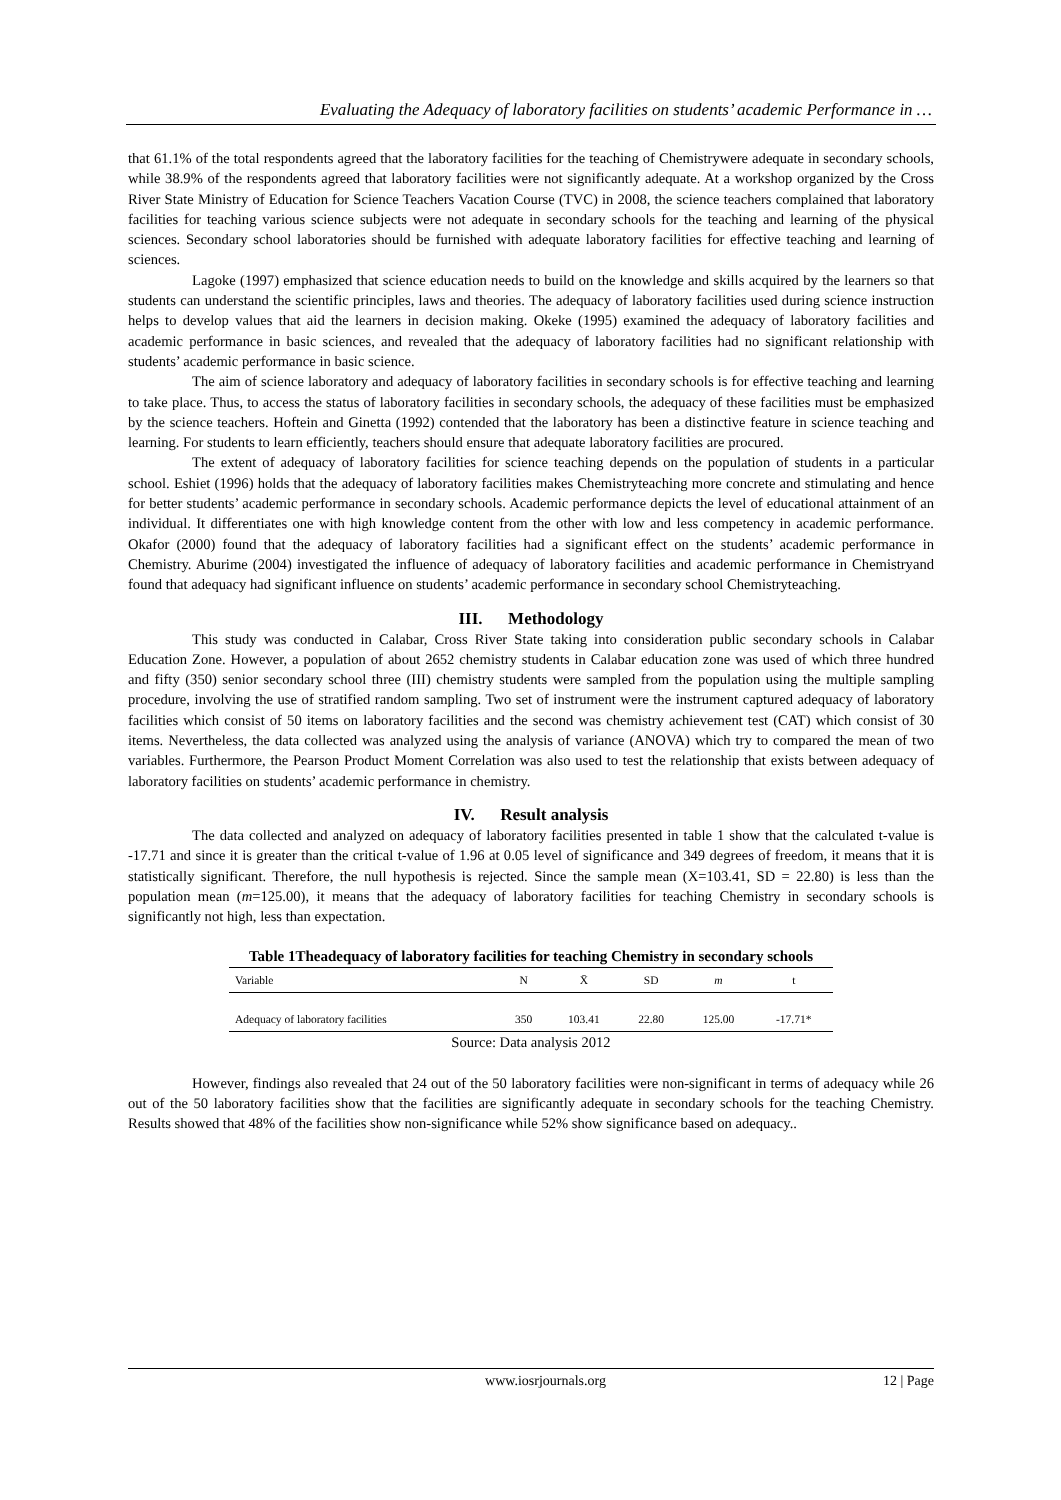Evaluating the Adequacy of laboratory facilities on students’ academic Performance in …
that 61.1% of the total respondents agreed that the laboratory facilities for the teaching of Chemistrywere adequate in secondary schools, while 38.9% of the respondents agreed that laboratory facilities were not significantly adequate. At a workshop organized by the Cross River State Ministry of Education for Science Teachers Vacation Course (TVC) in 2008, the science teachers complained that laboratory facilities for teaching various science subjects were not adequate in secondary schools for the teaching and learning of the physical sciences. Secondary school laboratories should be furnished with adequate laboratory facilities for effective teaching and learning of sciences.
Lagoke (1997) emphasized that science education needs to build on the knowledge and skills acquired by the learners so that students can understand the scientific principles, laws and theories. The adequacy of laboratory facilities used during science instruction helps to develop values that aid the learners in decision making. Okeke (1995) examined the adequacy of laboratory facilities and academic performance in basic sciences, and revealed that the adequacy of laboratory facilities had no significant relationship with students’ academic performance in basic science.
The aim of science laboratory and adequacy of laboratory facilities in secondary schools is for effective teaching and learning to take place. Thus, to access the status of laboratory facilities in secondary schools, the adequacy of these facilities must be emphasized by the science teachers. Hoftein and Ginetta (1992) contended that the laboratory has been a distinctive feature in science teaching and learning. For students to learn efficiently, teachers should ensure that adequate laboratory facilities are procured.
The extent of adequacy of laboratory facilities for science teaching depends on the population of students in a particular school. Eshiet (1996) holds that the adequacy of laboratory facilities makes Chemistryteaching more concrete and stimulating and hence for better students’ academic performance in secondary schools. Academic performance depicts the level of educational attainment of an individual. It differentiates one with high knowledge content from the other with low and less competency in academic performance. Okafor (2000) found that the adequacy of laboratory facilities had a significant effect on the students’ academic performance in Chemistry. Aburime (2004) investigated the influence of adequacy of laboratory facilities and academic performance in Chemistryand found that adequacy had significant influence on students’ academic performance in secondary school Chemistryteaching.
III. Methodology
This study was conducted in Calabar, Cross River State taking into consideration public secondary schools in Calabar Education Zone. However, a population of about 2652 chemistry students in Calabar education zone was used of which three hundred and fifty (350) senior secondary school three (III) chemistry students were sampled from the population using the multiple sampling procedure, involving the use of stratified random sampling. Two set of instrument were the instrument captured adequacy of laboratory facilities which consist of 50 items on laboratory facilities and the second was chemistry achievement test (CAT) which consist of 30 items. Nevertheless, the data collected was analyzed using the analysis of variance (ANOVA) which try to compared the mean of two variables. Furthermore, the Pearson Product Moment Correlation was also used to test the relationship that exists between adequacy of laboratory facilities on students’ academic performance in chemistry.
IV. Result analysis
The data collected and analyzed on adequacy of laboratory facilities presented in table 1 show that the calculated t-value is -17.71 and since it is greater than the critical t-value of 1.96 at 0.05 level of significance and 349 degrees of freedom, it means that it is statistically significant. Therefore, the null hypothesis is rejected. Since the sample mean (X=103.41, SD = 22.80) is less than the population mean (m=125.00), it means that the adequacy of laboratory facilities for teaching Chemistry in secondary schools is significantly not high, less than expectation.
Table 1Theadequacy of laboratory facilities for teaching Chemistry in secondary schools
| Variable | N | X̄ | SD | m | t |
| --- | --- | --- | --- | --- | --- |
| Adequacy of laboratory facilities | 350 | 103.41 | 22.80 | 125.00 | -17.71* |
Source: Data analysis 2012
However, findings also revealed that 24 out of the 50 laboratory facilities were non-significant in terms of adequacy while 26 out of the 50 laboratory facilities show that the facilities are significantly adequate in secondary schools for the teaching Chemistry. Results showed that 48% of the facilities show non-significance while 52% show significance based on adequacy..
www.iosrjournals.org 12 | Page